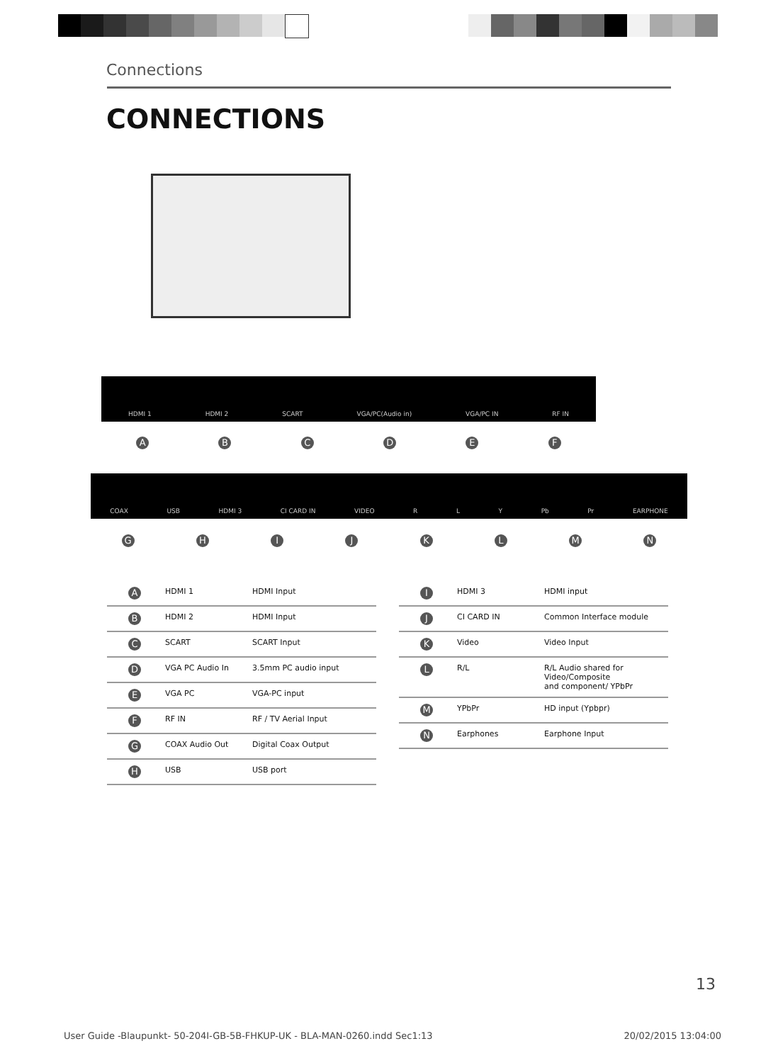Connections
CONNECTIONS
HDMI 1 HDMI 2 SCART VGA/PC(Audio in) VGA/PC IN RF IN
A B C D E F
COAX USB HDMI 3 CI CARD IN VIDEO R L Y Pb Pr EARPHONE
G H I J K L M N
| A | HDMI 1 | HDMI Input |
| B | HDMI 2 | HDMI Input |
| C | SCART | SCART Input |
| D | VGA PC Audio In | 3.5mm PC audio input |
| E | VGA PC | VGA-PC input |
| F | RF IN | RF / TV Aerial Input |
| G | COAX Audio Out | Digital Coax Output |
| H | USB | USB port |
| I | HDMI 3 | HDMI input |
| J | CI CARD IN | Common Interface module |
| K | Video | Video Input |
| L | R/L | R/L Audio shared for Video/Composite and component/ YPbPr |
| M | YPbPr | HD input (Ypbpr) |
| N | Earphones | Earphone Input |
13
User Guide -Blaupunkt- 50-204I-GB-5B-FHKUP-UK - BLA-MAN-0260.indd Sec1:13 20/02/2015 13:04:00